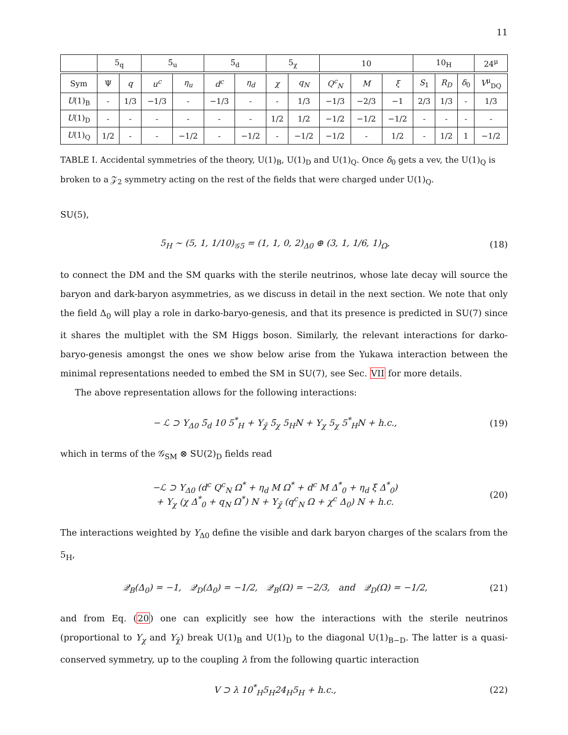11
| | 5<sub>q</sub> | | 5̄<sub>u</sub> | | 5̄<sub>d</sub> | | 5<sub>χ</sub> | | 10 | | | 10<sub>H</sub> | | | 24<sup>μ</sup> |
| --- | --- | --- | --- | --- | --- | --- | --- | --- | --- | --- | --- | --- | --- | --- | --- |
| Sym | Ψ | q | u<sup>c</sup> | η<sub>u</sub> | d<sup>c</sup> | η<sub>d</sub> | χ | q<sub>N</sub> | Q<sup>c</sup><sub>N</sub> | M | ξ | S<sub>1</sub> | R<sub>D</sub> | δ<sub>0</sub> | V<sup>μ</sup><sub>DQ</sub> |
| U (1)<sub>B</sub> | - | 1/3 | −1/3 | - | −1/3 | - | - | 1/3 | −1/3 | −2/3 | −1 | 2/3 | 1/3 | - | 1/3 |
| U (1)<sub>D</sub> | - | - | - | - | - | - | 1/2 | 1/2 | −1/2 | −1/2 | −1/2 | - | - | - | - |
| U (1)<sub>Q</sub> | 1/2 | - | - | −1/2 | - | −1/2 | - | −1/2 | −1/2 | - | 1/2 | - | 1/2 | 1 | −1/2 |
TABLE I. Accidental symmetries of the theory, U(1)<sub>B</sub>, U(1)<sub>D</sub> and U(1)<sub>Q</sub>. Once δ<sub>0</sub> gets a vev, the U(1)<sub>Q</sub> is broken to a 𝒵<sub>2</sub> symmetry acting on the rest of the fields that were charged under U(1)<sub>Q</sub>.
SU(5),
5<sub>H</sub> ∼ (5, 1, 1/10)<sub>𝒢5</sub> = (1, 1, 0, 2)<sub>Δ0</sub> ⊕ (3, 1, 1/6, 1)<sub>Ω</sub>, (18)
to connect the DM and the SM quarks with the sterile neutrinos, whose late decay will source the baryon and dark-baryon asymmetries, as we discuss in detail in the next section. We note that only the field Δ<sub>0</sub> will play a role in darko-baryo-genesis, and that its presence is predicted in SU(7) since it shares the multiplet with the SM Higgs boson. Similarly, the relevant interactions for darko-baryo-genesis amongst the ones we show below arise from the Yukawa interaction between the minimal representations needed to embed the SM in SU(7), see Sec. VII for more details.
The above representation allows for the following interactions:
− ℒ ⊃ Y<sub>Δ0</sub> 5̄<sub>d</sub> 10 5<sup>*</sup><sub>H</sub> + Y<sub>χ̄</sub> 5̄<sub>χ</sub> 5<sub>H</sub>N + Y<sub>χ</sub> 5<sub>χ</sub> 5<sup>*</sup><sub>H</sub>N + h.c., (19)
which in terms of the 𝒢<sub>SM</sub> ⊗ SU(2)<sub>D</sub> fields read
−ℒ ⊃ Y<sub>Δ0</sub> (d<sup>c</sup> Q<sup>c</sup><sub>N</sub> Ω<sup>*</sup> + η<sub>d</sub> M Ω<sup>*</sup> + d<sup>c</sup> M Δ<sup>*</sup><sub>0</sub> + η<sub>d</sub> ξ Δ<sup>*</sup><sub>0</sub>)
+ Y<sub>χ</sub> (χ Δ<sup>*</sup><sub>0</sub> + q<sub>N</sub> Ω<sup>*</sup>) N + Y<sub>χ̄</sub> (q<sup>c</sup><sub>N</sub> Ω + χ<sup>c</sup> Δ<sub>0</sub>) N + h.c. (20)
The interactions weighted by Y<sub>Δ0</sub> define the visible and dark baryon charges of the scalars from the 5<sub>H</sub>,
𝒬<sub>B</sub>(Δ<sub>0</sub>) = −1, 𝒬<sub>D</sub>(Δ<sub>0</sub>) = −1/2, 𝒬<sub>B</sub>(Ω) = −2/3, and 𝒬<sub>D</sub>(Ω) = −1/2, (21)
and from Eq. (20) one can explicitly see how the interactions with the sterile neutrinos (proportional to Y<sub>χ</sub> and Y<sub>χ̄</sub>) break U(1)<sub>B</sub> and U(1)<sub>D</sub> to the diagonal U(1)<sub>B−D</sub>. The latter is a quasi-conserved symmetry, up to the coupling λ from the following quartic interaction
V ⊃ λ 10<sup>*</sup><sub>H</sub>5<sub>H</sub>24<sub>H</sub>5<sub>H</sub> + h.c., (22)